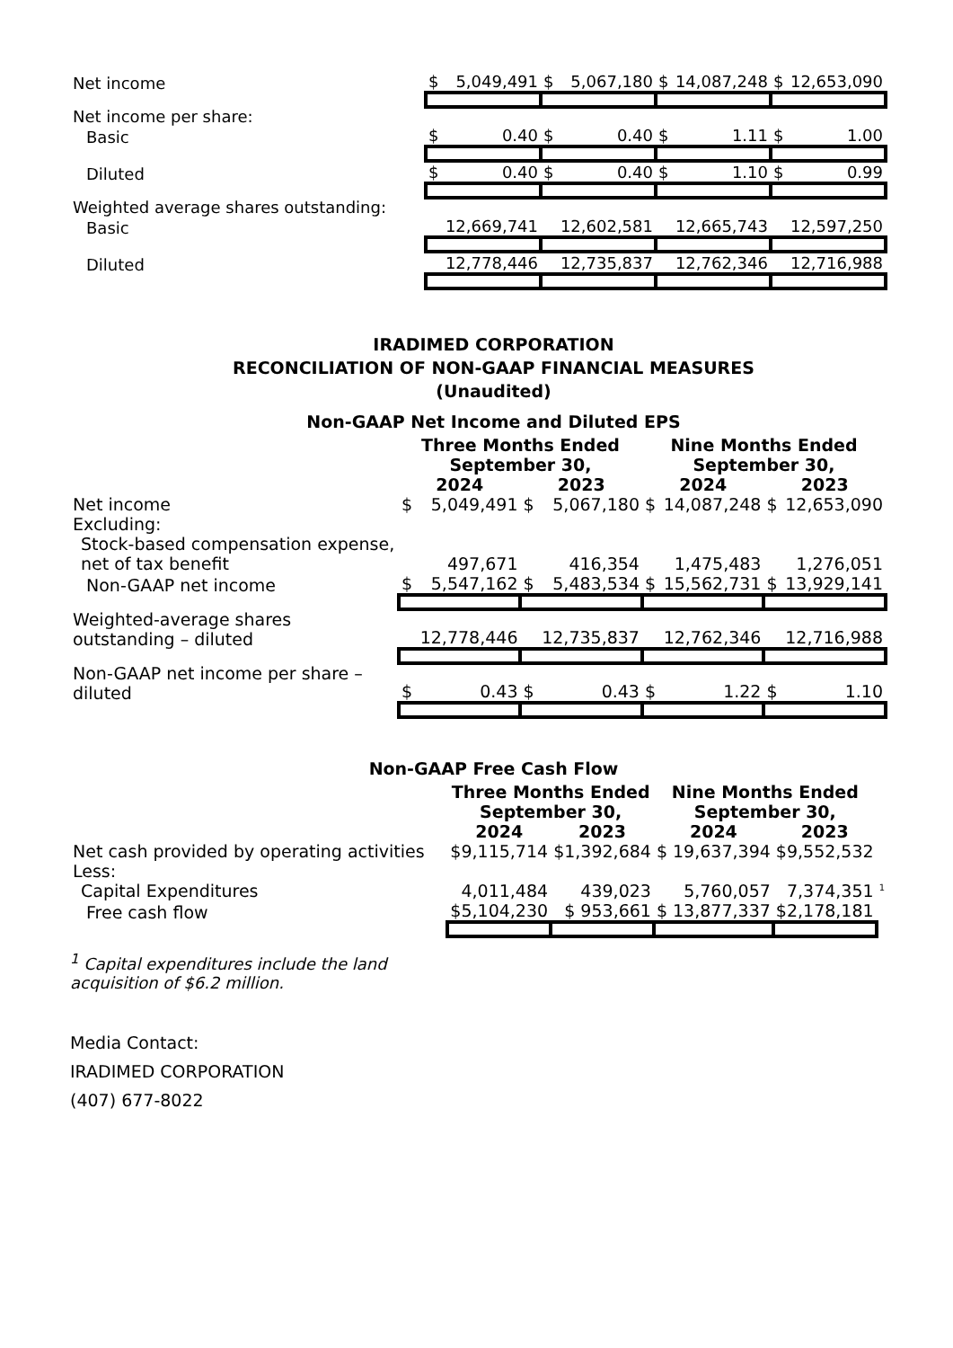| Net income | $ | 5,049,491 | $ | 5,067,180 | $ | 14,087,248 | $ | 12,653,090 |
| Net income per share: | | | | | | | | |
| Basic | $ | 0.40 | $ | 0.40 | $ | 1.11 | $ | 1.00 |
| Diluted | $ | 0.40 | $ | 0.40 | $ | 1.10 | $ | 0.99 |
| Weighted average shares outstanding: | | | | | | | | |
| Basic | | 12,669,741 | | 12,602,581 | | 12,665,743 | | 12,597,250 |
| Diluted | | 12,778,446 | | 12,735,837 | | 12,762,346 | | 12,716,988 |
IRADIMED CORPORATION
RECONCILIATION OF NON-GAAP FINANCIAL MEASURES
(Unaudited)
Non-GAAP Net Income and Diluted EPS
| | Three Months Ended September 30, | | | | Nine Months Ended September 30, | | | |
| --- | --- | --- | --- | --- | --- | --- | --- | --- |
| | 2024 | | 2023 | | 2024 | | 2023 | |
| Net income | $ | 5,049,491 | $ | 5,067,180 | $ | 14,087,248 | $ | 12,653,090 |
| Excluding: | | | | | | | | |
| Stock-based compensation expense, net of tax benefit | | 497,671 | | 416,354 | | 1,475,483 | | 1,276,051 |
| Non-GAAP net income | $ | 5,547,162 | $ | 5,483,534 | $ | 15,562,731 | $ | 13,929,141 |
| Weighted-average shares outstanding – diluted | | 12,778,446 | | 12,735,837 | | 12,762,346 | | 12,716,988 |
| Non-GAAP net income per share – diluted | $ | 0.43 | $ | 0.43 | $ | 1.22 | $ | 1.10 |
Non-GAAP Free Cash Flow
| | Three Months Ended September 30, | | Nine Months Ended September 30, | | | |
| --- | --- | --- | --- | --- | --- | --- |
| | 2024 | 2023 | 2024 | | 2023 | |
| Net cash provided by operating activities | $9,115,714 | $1,392,684 | $ | 19,637,394 | $9,552,532 | |
| Less: | | | | | | |
| Capital Expenditures | 4,011,484 | 439,023 | | 5,760,057 | 7,374,351 | <sup>1</sup> |
| Free cash flow | $5,104,230 | $ 953,661 | $ | 13,877,337 | $2,178,181 | |
<sup>1</sup> Capital expenditures include the land acquisition of $6.2 million.
Media Contact:
IRADIMED CORPORATION
(407) 677-8022